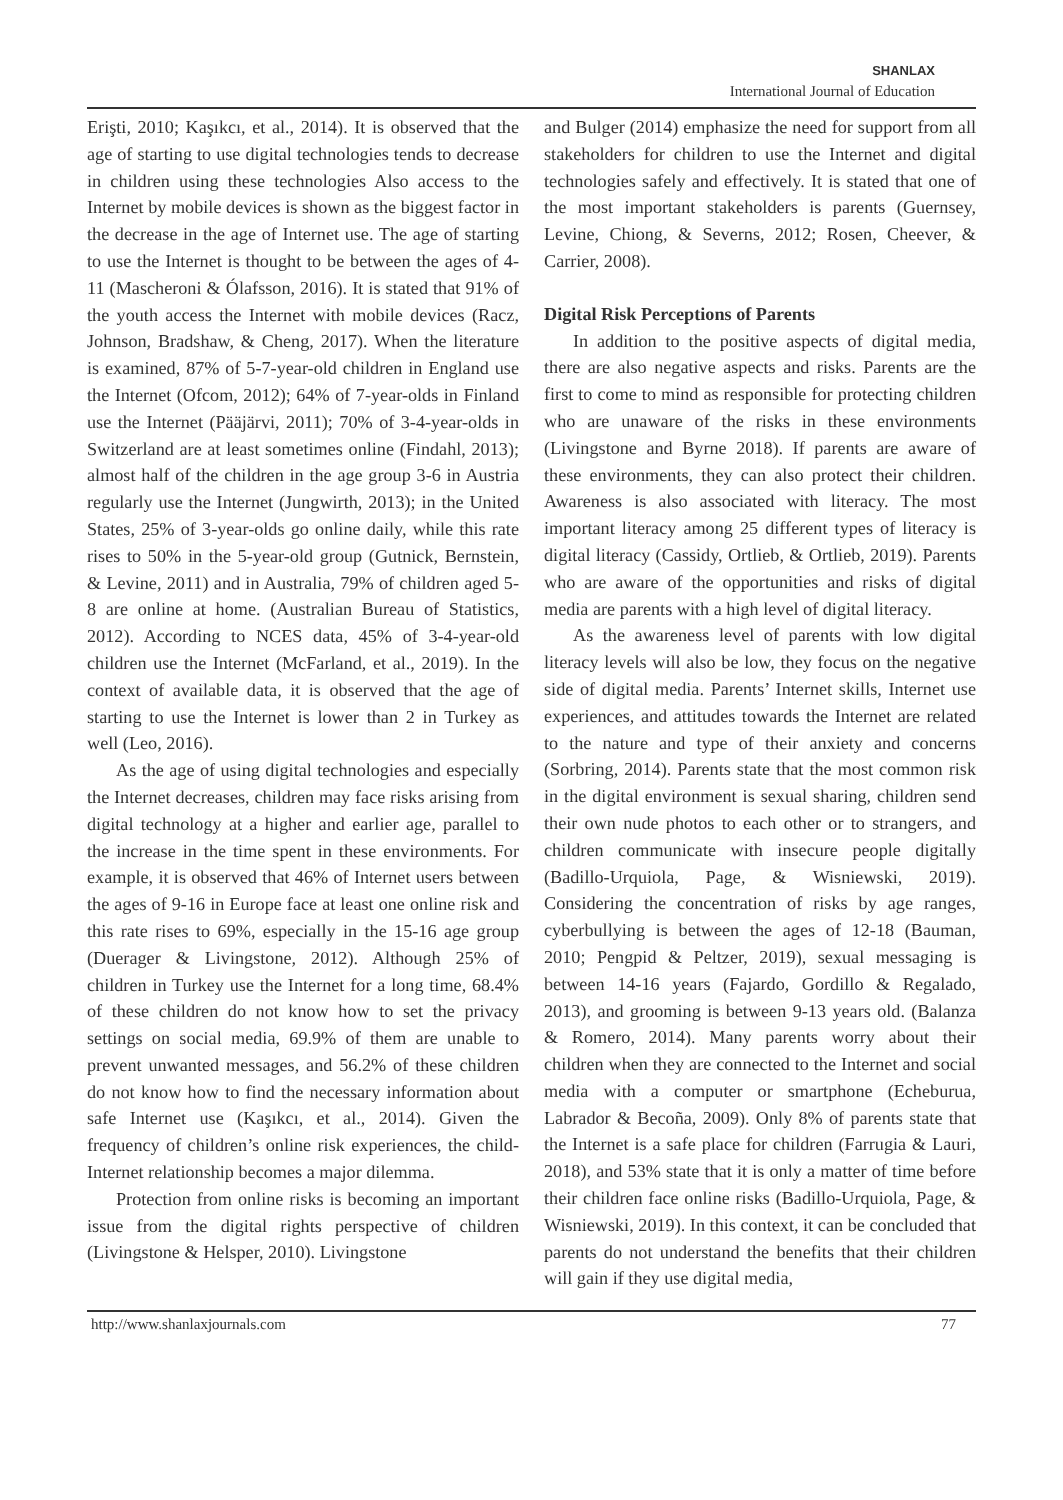SHANLAX
International Journal of Education
Erişti, 2010; Kaşıkcı, et al., 2014). It is observed that the age of starting to use digital technologies tends to decrease in children using these technologies Also access to the Internet by mobile devices is shown as the biggest factor in the decrease in the age of Internet use. The age of starting to use the Internet is thought to be between the ages of 4-11 (Mascheroni & Ólafsson, 2016). It is stated that 91% of the youth access the Internet with mobile devices (Racz, Johnson, Bradshaw, & Cheng, 2017). When the literature is examined, 87% of 5-7-year-old children in England use the Internet (Ofcom, 2012); 64% of 7-year-olds in Finland use the Internet (Pääjärvi, 2011); 70% of 3-4-year-olds in Switzerland are at least sometimes online (Findahl, 2013); almost half of the children in the age group 3-6 in Austria regularly use the Internet (Jungwirth, 2013); in the United States, 25% of 3-year-olds go online daily, while this rate rises to 50% in the 5-year-old group (Gutnick, Bernstein, & Levine, 2011) and in Australia, 79% of children aged 5-8 are online at home. (Australian Bureau of Statistics, 2012). According to NCES data, 45% of 3-4-year-old children use the Internet (McFarland, et al., 2019). In the context of available data, it is observed that the age of starting to use the Internet is lower than 2 in Turkey as well (Leo, 2016).
As the age of using digital technologies and especially the Internet decreases, children may face risks arising from digital technology at a higher and earlier age, parallel to the increase in the time spent in these environments. For example, it is observed that 46% of Internet users between the ages of 9-16 in Europe face at least one online risk and this rate rises to 69%, especially in the 15-16 age group (Duerager & Livingstone, 2012). Although 25% of children in Turkey use the Internet for a long time, 68.4% of these children do not know how to set the privacy settings on social media, 69.9% of them are unable to prevent unwanted messages, and 56.2% of these children do not know how to find the necessary information about safe Internet use (Kaşıkcı, et al., 2014). Given the frequency of children’s online risk experiences, the child-Internet relationship becomes a major dilemma.
Protection from online risks is becoming an important issue from the digital rights perspective of children (Livingstone & Helsper, 2010). Livingstone
and Bulger (2014) emphasize the need for support from all stakeholders for children to use the Internet and digital technologies safely and effectively. It is stated that one of the most important stakeholders is parents (Guernsey, Levine, Chiong, & Severns, 2012; Rosen, Cheever, & Carrier, 2008).
Digital Risk Perceptions of Parents
In addition to the positive aspects of digital media, there are also negative aspects and risks. Parents are the first to come to mind as responsible for protecting children who are unaware of the risks in these environments (Livingstone and Byrne 2018). If parents are aware of these environments, they can also protect their children. Awareness is also associated with literacy. The most important literacy among 25 different types of literacy is digital literacy (Cassidy, Ortlieb, & Ortlieb, 2019). Parents who are aware of the opportunities and risks of digital media are parents with a high level of digital literacy.
As the awareness level of parents with low digital literacy levels will also be low, they focus on the negative side of digital media. Parents’ Internet skills, Internet use experiences, and attitudes towards the Internet are related to the nature and type of their anxiety and concerns (Sorbring, 2014). Parents state that the most common risk in the digital environment is sexual sharing, children send their own nude photos to each other or to strangers, and children communicate with insecure people digitally (Badillo-Urquiola, Page, & Wisniewski, 2019). Considering the concentration of risks by age ranges, cyberbullying is between the ages of 12-18 (Bauman, 2010; Pengpid & Peltzer, 2019), sexual messaging is between 14-16 years (Fajardo, Gordillo & Regalado, 2013), and grooming is between 9-13 years old. (Balanza & Romero, 2014). Many parents worry about their children when they are connected to the Internet and social media with a computer or smartphone (Echeburua, Labrador & Becoña, 2009). Only 8% of parents state that the Internet is a safe place for children (Farrugia & Lauri, 2018), and 53% state that it is only a matter of time before their children face online risks (Badillo-Urquiola, Page, & Wisniewski, 2019). In this context, it can be concluded that parents do not understand the benefits that their children will gain if they use digital media,
http://www.shanlaxjournals.com 77